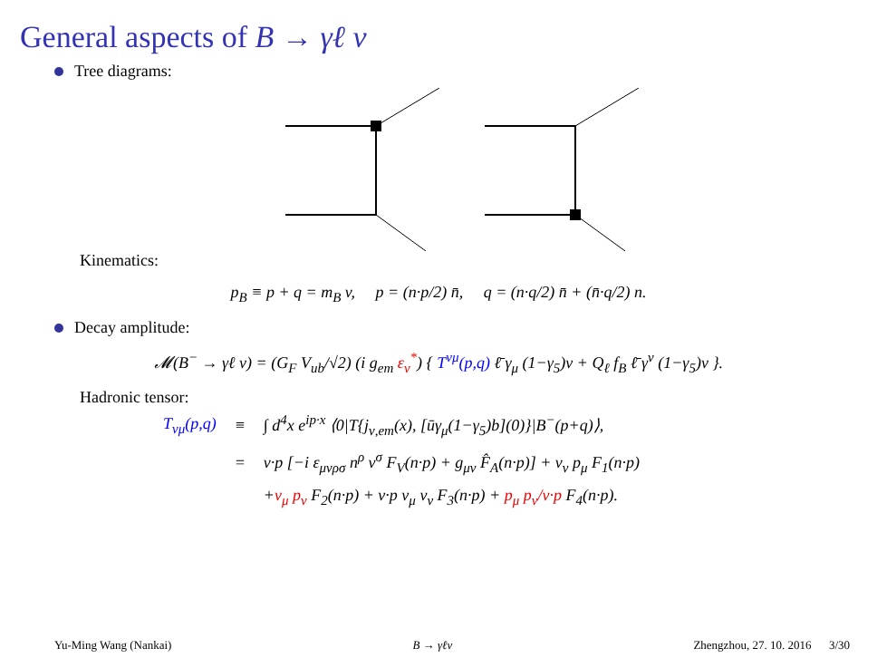General aspects of B → γℓ ν
Tree diagrams:
Kinematics:
p<sub>B</sub> ≡ p + q = m<sub>B</sub> v, p = (n·p/2) n̄, q = (n·q/2) n̄ + (n̄·q/2) n.
Decay amplitude:
𝓜(B<sup>−</sup> → γℓ ν) = (G<sub>F</sub> V<sub>ub</sub>/√2) (i g<sub>em</sub> ε<sub>ν</sub><sup>*</sup>) { T<sup>νμ</sup>(p,q) ℓ̄ γ<sub>μ</sub> (1−γ<sub>5</sub>)ν + Q<sub>ℓ</sub> f<sub>B</sub> ℓ̄ γ<sup>ν</sup> (1−γ<sub>5</sub>)ν }.
Hadronic tensor:
| T<sub>νμ</sub>(p,q) | ≡ | ∫ d<sup>4</sup>x e<sup>ip·x</sup> ⟨0/T{j<sub>ν,em</sub>(x), [ūγ<sub>μ</sub>(1−γ<sub>5</sub>)b](0)}/B<sup>−</sup>(p+q)⟩, |
| | = | v·p [−i ε<sub>μνρσ</sub> n<sup>ρ</sup> v<sup>σ</sup> F<sub>V</sub>(n·p) + g<sub>μν</sub> F̂<sub>A</sub>(n·p)] + v<sub>ν</sub> p<sub>μ</sub> F<sub>1</sub>(n·p) |
| | | + v<sub>μ</sub> p<sub>ν</sub> F<sub>2</sub>(n·p) + v·p v<sub>μ</sub> v<sub>ν</sub> F<sub>3</sub>(n·p) + p<sub>μ</sub> p<sub>ν</sub>/v·p F<sub>4</sub>(n·p). |
Yu-Ming Wang (Nankai) B → γℓν Zhengzhou, 27. 10. 2016 3/30